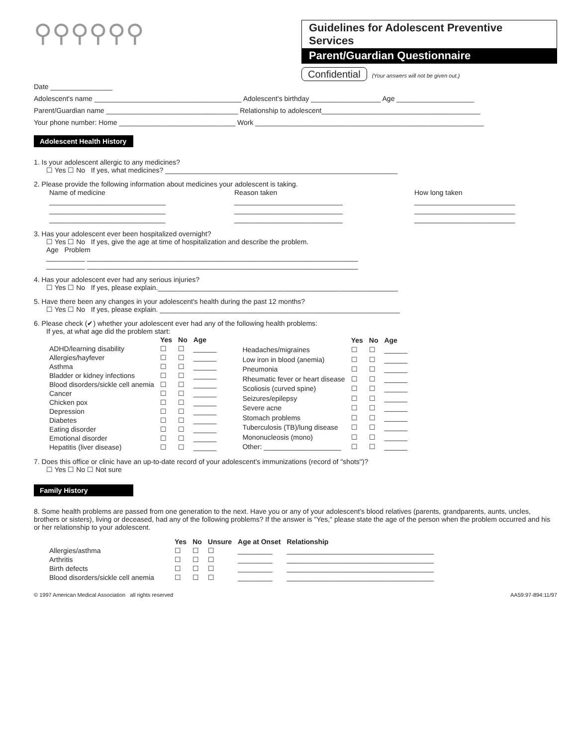⚲⚲⚲⚲⚲⚲
Guidelines for Adolescent Preventive Services
Parent/Guardian Questionnaire
Confidential (Your answers will not be given out.)
Date ________________
Adolescent's name ______________________________________ Adolescent's birthday __________________ Age ____________________
Parent/Guardian name __________________________________ Relationship to adolescent_________________________________________
Your phone number: Home ______________________________ Work ___________________________________________________________
Adolescent Health History
1. Is your adolescent allergic to any medicines?
☐ Yes ☐ No If yes, what medicines? ____________________________________________________________
2. Please provide the following information about medicines your adolescent is taking.
| Name of medicine | Reason taken | How long taken |
| ______________________________ | ____________________________ | __________________________ |
| ______________________________ | ____________________________ | __________________________ |
| ______________________________ | ____________________________ | __________________________ |
3. Has your adolescent ever been hospitalized overnight?
☐ Yes ☐ No If yes, give the age at time of hospitalization and describe the problem.
Age Problem
__________ ______________________________________________________________________
__________ ______________________________________________________________________
4. Has your adolescent ever had any serious injuries?
☐ Yes ☐ No If yes, please explain.______________________________________________________________
5. Have there been any changes in your adolescent's health during the past 12 months?
☐ Yes ☐ No If yes, please explain. ______________________________________________________________
6. Please check (✔) whether your adolescent ever had any of the following health problems:
If yes, at what age did the problem start:
| | Yes | No | Age |
| --- | --- | --- | --- |
| ADHD/learning disability | ☐ | ☐ | ______ |
| Allergies/hayfever | ☐ | ☐ | ______ |
| Asthma | ☐ | ☐ | ______ |
| Bladder or kidney infections | ☐ | ☐ | ______ |
| Blood disorders/sickle cell anemia | ☐ | ☐ | ______ |
| Cancer | ☐ | ☐ | ______ |
| Chicken pox | ☐ | ☐ | ______ |
| Depression | ☐ | ☐ | ______ |
| Diabetes | ☐ | ☐ | ______ |
| Eating disorder | ☐ | ☐ | ______ |
| Emotional disorder | ☐ | ☐ | ______ |
| Hepatitis (liver disease) | ☐ | ☐ | ______ |
| | Yes | No | Age |
| --- | --- | --- | --- |
| Headaches/migraines | ☐ | ☐ | ______ |
| Low iron in blood (anemia) | ☐ | ☐ | ______ |
| Pneumonia | ☐ | ☐ | ______ |
| Rheumatic fever or heart disease | ☐ | ☐ | ______ |
| Scoliosis (curved spine) | ☐ | ☐ | ______ |
| Seizures/epilepsy | ☐ | ☐ | ______ |
| Severe acne | ☐ | ☐ | ______ |
| Stomach problems | ☐ | ☐ | ______ |
| Tuberculosis (TB)/lung disease | ☐ | ☐ | ______ |
| Mononucleosis (mono) | ☐ | ☐ | ______ |
| Other: ____________________ | ☐ | ☐ | ______ |
7. Does this office or clinic have an up-to-date record of your adolescent's immunizations (record of "shots")?
☐ Yes ☐ No ☐ Not sure
Family History
8. Some health problems are passed from one generation to the next. Have you or any of your adolescent's blood relatives (parents, grandparents, aunts, uncles, brothers or sisters), living or deceased, had any of the following problems? If the answer is "Yes," please state the age of the person when the problem occurred and his or her relationship to your adolescent.
| | Yes | No | Unsure | Age at Onset | Relationship |
| --- | --- | --- | --- | --- | --- |
| Allergies/asthma | ☐ | ☐ | ☐ | _________ | ______________________________________ |
| Arthritis | ☐ | ☐ | ☐ | _________ | ______________________________________ |
| Birth defects | ☐ | ☐ | ☐ | _________ | ______________________________________ |
| Blood disorders/sickle cell anemia | ☐ | ☐ | ☐ | _________ | ______________________________________ |
© 1997 American Medical Association all rights reserved AA59:97-894:11/97